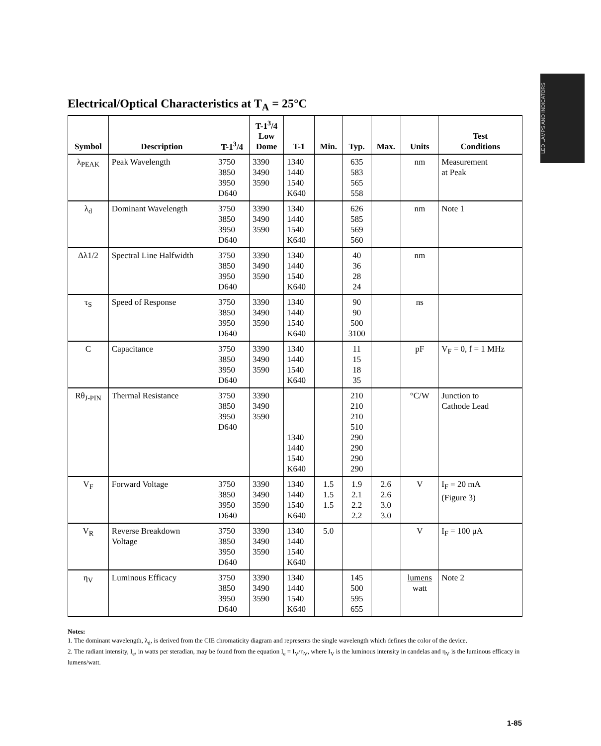LED LAMPS AND INDICATORS
Electrical/Optical Characteristics at T<sub>A</sub> = 25°C
| Symbol | Description | T-1<sup>3</sup>/4 | T-1<sup>3</sup>/4 Low Dome | T-1 | Min. | Typ. | Max. | Units | Test Conditions |
| --- | --- | --- | --- | --- | --- | --- | --- | --- | --- |
| λ<sub>PEAK</sub> | Peak Wavelength | 3750 3850 3950 D640 | 3390 3490 3590 | 1340 1440 1540 K640 | | 635 583 565 558 | | nm | Measurement at Peak |
| λ<sub>d</sub> | Dominant Wavelength | 3750 3850 3950 D640 | 3390 3490 3590 | 1340 1440 1540 K640 | | 626 585 569 560 | | nm | Note 1 |
| Δλ1/2 | Spectral Line Halfwidth | 3750 3850 3950 D640 | 3390 3490 3590 | 1340 1440 1540 K640 | | 40 36 28 24 | | nm | |
| τ<sub>S</sub> | Speed of Response | 3750 3850 3950 D640 | 3390 3490 3590 | 1340 1440 1540 K640 | | 90 90 500 3100 | | ns | |
| C | Capacitance | 3750 3850 3950 D640 | 3390 3490 3590 | 1340 1440 1540 K640 | | 11 15 18 35 | | pF | V<sub>F</sub> = 0, f = 1 MHz |
| Rθ<sub>J-PIN</sub> | Thermal Resistance | 3750 3850 3950 D640 | 3390 3490 3590 | 1340 1440 1540 K640 | | 210 210 210 510 290 290 290 290 | | °C/W | Junction to Cathode Lead |
| V<sub>F</sub> | Forward Voltage | 3750 3850 3950 D640 | 3390 3490 3590 | 1340 1440 1540 K640 | 1.5 1.5 1.5 | 1.9 2.1 2.2 2.2 | 2.6 2.6 3.0 3.0 | V | I<sub>F</sub> = 20 mA (Figure 3) |
| V<sub>R</sub> | Reverse Breakdown Voltage | 3750 3850 3950 D640 | 3390 3490 3590 | 1340 1440 1540 K640 | 5.0 | | | V | I<sub>F</sub> = 100 μA |
| η<sub>V</sub> | Luminous Efficacy | 3750 3850 3950 D640 | 3390 3490 3590 | 1340 1440 1540 K640 | | 145 500 595 655 | | lumens watt | Note 2 |
Notes:
1. The dominant wavelength, λ<sub>d</sub>, is derived from the CIE chromaticity diagram and represents the single wavelength which defines the color of the device.
2. The radiant intensity, I<sub>e</sub>, in watts per steradian, may be found from the equation I<sub>e</sub> = I<sub>V</sub>/η<sub>V</sub>, where I<sub>V</sub> is the luminous intensity in candelas and η<sub>V</sub> is the luminous efficacy in lumens/watt.
1-85